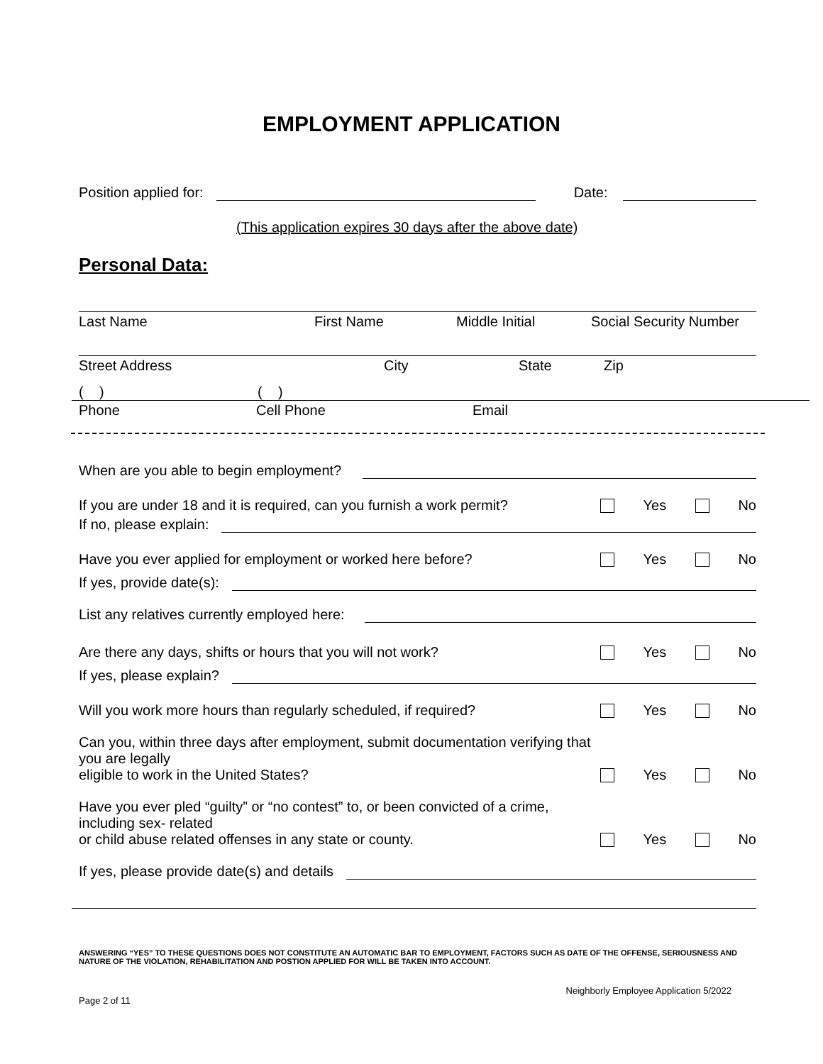EMPLOYMENT APPLICATION
Position applied for: Date:
(This application expires 30 days after the above date)
Personal Data:
Last Name First Name Middle Initial Social Security Number
Street Address City State Zip
( ) ( )
Phone Cell Phone Email
When are you able to begin employment?
If you are under 18 and it is required, can you furnish a work permit? Yes No
If no, please explain:
Have you ever applied for employment or worked here before? Yes No
If yes, provide date(s):
List any relatives currently employed here:
Are there any days, shifts or hours that you will not work? Yes No
If yes, please explain?
Will you work more hours than regularly scheduled, if required? Yes No
Can you, within three days after employment, submit documentation verifying that you are legally
eligible to work in the United States? Yes No
Have you ever pled “guilty” or “no contest” to, or been convicted of a crime, including sex- related
or child abuse related offenses in any state or county. Yes No
If yes, please provide date(s) and details
ANSWERING “YES” TO THESE QUESTIONS DOES NOT CONSTITUTE AN AUTOMATIC BAR TO EMPLOYMENT, FACTORS SUCH AS DATE OF THE OFFENSE, SERIOUSNESS AND NATURE OF THE VIOLATION, REHABILITATION AND POSTION APPLIED FOR WILL BE TAKEN INTO ACCOUNT.
Page 2 of 11 Neighborly Employee Application 5/2022